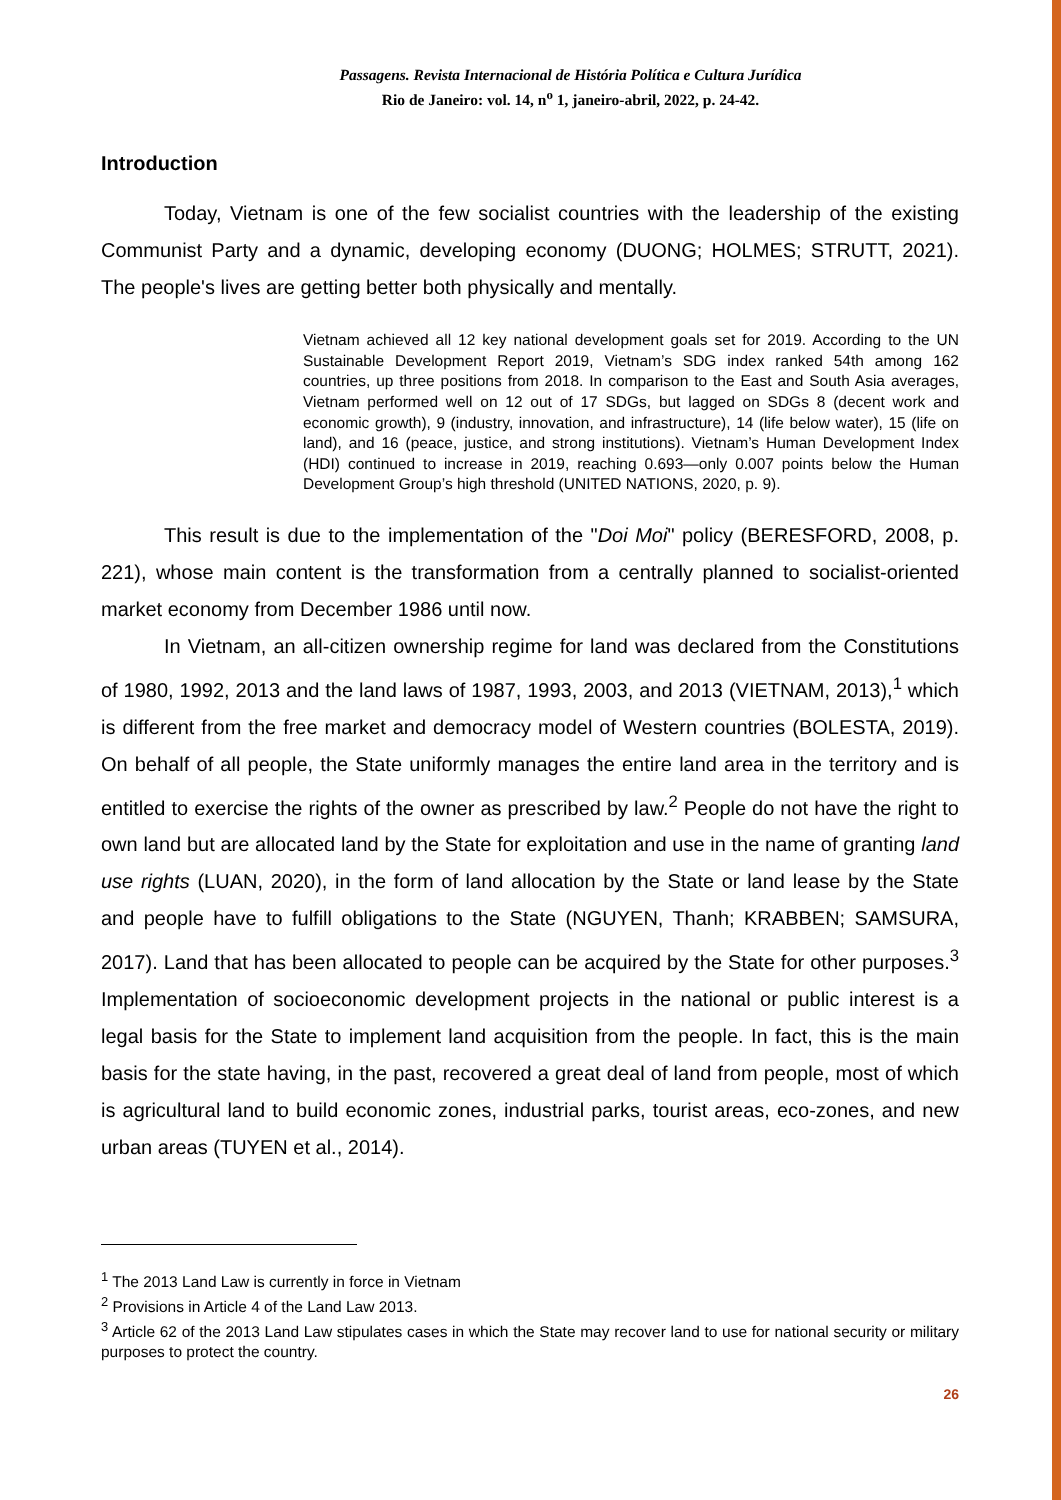Passagens. Revista Internacional de História Política e Cultura Jurídica
Rio de Janeiro: vol. 14, n<sup>o</sup> 1, janeiro-abril, 2022, p. 24-42.
Introduction
Today, Vietnam is one of the few socialist countries with the leadership of the existing Communist Party and a dynamic, developing economy (DUONG; HOLMES; STRUTT, 2021). The people's lives are getting better both physically and mentally.
Vietnam achieved all 12 key national development goals set for 2019. According to the UN Sustainable Development Report 2019, Vietnam’s SDG index ranked 54th among 162 countries, up three positions from 2018. In comparison to the East and South Asia averages, Vietnam performed well on 12 out of 17 SDGs, but lagged on SDGs 8 (decent work and economic growth), 9 (industry, innovation, and infrastructure), 14 (life below water), 15 (life on land), and 16 (peace, justice, and strong institutions). Vietnam’s Human Development Index (HDI) continued to increase in 2019, reaching 0.693—only 0.007 points below the Human Development Group’s high threshold (UNITED NATIONS, 2020, p. 9).
This result is due to the implementation of the "Doi Moi" policy (BERESFORD, 2008, p. 221), whose main content is the transformation from a centrally planned to socialist-oriented market economy from December 1986 until now.
In Vietnam, an all-citizen ownership regime for land was declared from the Constitutions of 1980, 1992, 2013 and the land laws of 1987, 1993, 2003, and 2013 (VIETNAM, 2013),<sup>1</sup> which is different from the free market and democracy model of Western countries (BOLESTA, 2019). On behalf of all people, the State uniformly manages the entire land area in the territory and is entitled to exercise the rights of the owner as prescribed by law.<sup>2</sup> People do not have the right to own land but are allocated land by the State for exploitation and use in the name of granting land use rights (LUAN, 2020), in the form of land allocation by the State or land lease by the State and people have to fulfill obligations to the State (NGUYEN, Thanh; KRABBEN; SAMSURA, 2017). Land that has been allocated to people can be acquired by the State for other purposes.<sup>3</sup> Implementation of socioeconomic development projects in the national or public interest is a legal basis for the State to implement land acquisition from the people. In fact, this is the main basis for the state having, in the past, recovered a great deal of land from people, most of which is agricultural land to build economic zones, industrial parks, tourist areas, eco-zones, and new urban areas (TUYEN et al., 2014).
<sup>1</sup> The 2013 Land Law is currently in force in Vietnam
<sup>2</sup> Provisions in Article 4 of the Land Law 2013.
<sup>3</sup> Article 62 of the 2013 Land Law stipulates cases in which the State may recover land to use for national security or military purposes to protect the country.
26